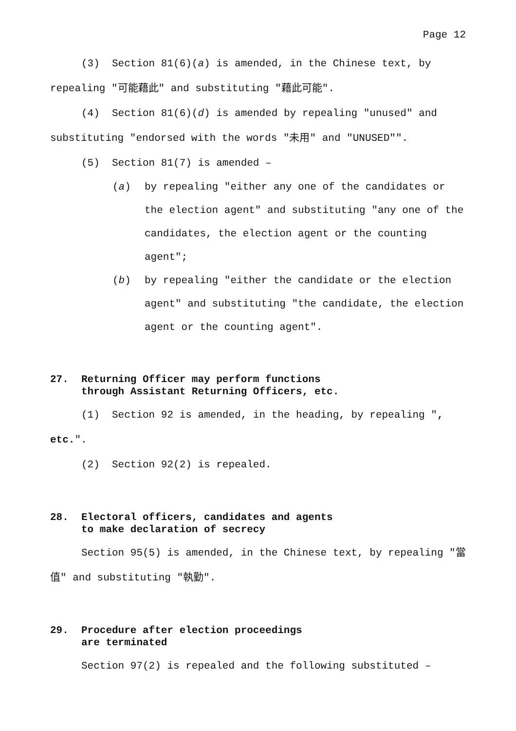Page 12
(3) Section 81(6)(a) is amended, in the Chinese text, by repealing "可能藉此" and substituting "藉此可能".
(4) Section 81(6)(d) is amended by repealing "unused" and substituting "endorsed with the words "未用" and "UNUSED"".
(5) Section 81(7) is amended –
(a) by repealing "either any one of the candidates or the election agent" and substituting "any one of the candidates, the election agent or the counting agent";
(b) by repealing "either the candidate or the election agent" and substituting "the candidate, the election agent or the counting agent".
27. Returning Officer may perform functions
through Assistant Returning Officers, etc.
(1) Section 92 is amended, in the heading, by repealing ", etc.".
(2) Section 92(2) is repealed.
28. Electoral officers, candidates and agents
to make declaration of secrecy
Section 95(5) is amended, in the Chinese text, by repealing "當值" and substituting "執勤".
29. Procedure after election proceedings
are terminated
Section 97(2) is repealed and the following substituted –